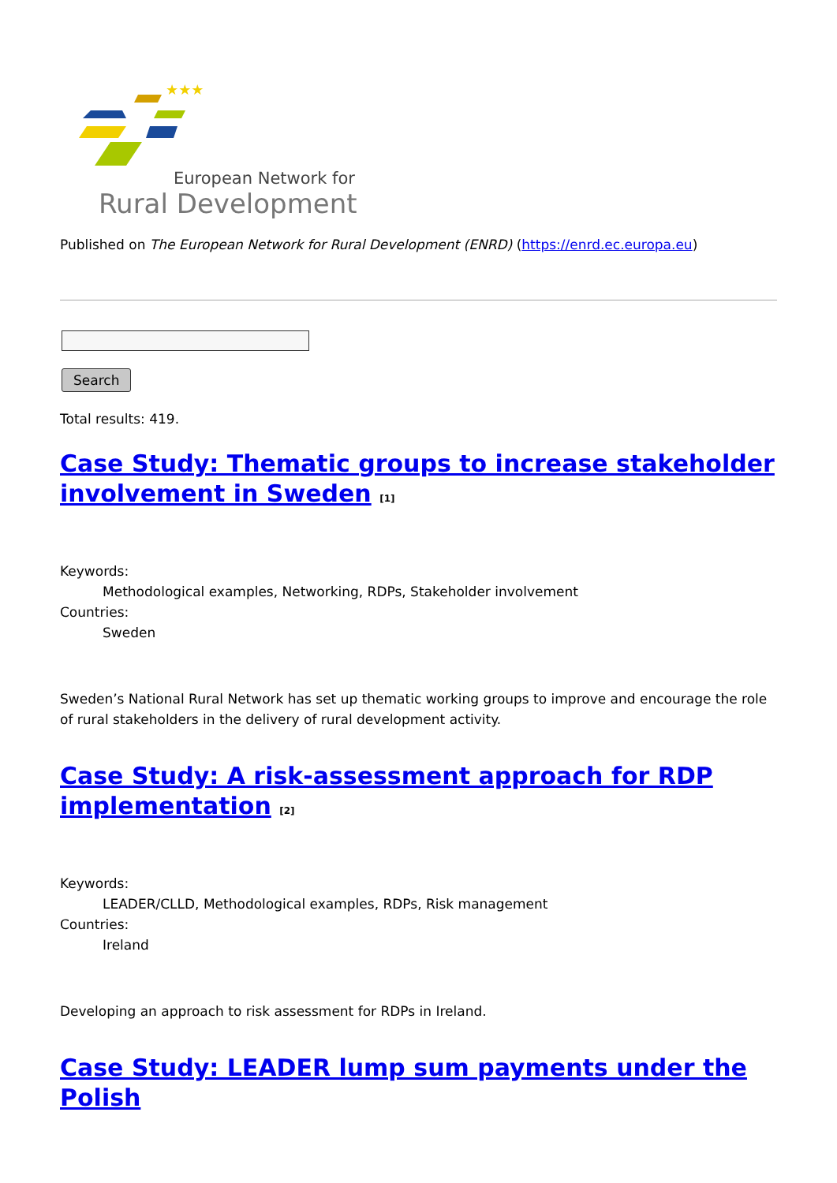★★★
European Network for
Rural Development
Published on The European Network for Rural Development (ENRD) (https://enrd.ec.europa.eu)
Search
Total results: 419.
Case Study: Thematic groups to increase stakeholder involvement in Sweden <sup>[1]</sup>
Keywords:
Methodological examples, Networking, RDPs, Stakeholder involvement
Countries:
Sweden
Sweden’s National Rural Network has set up thematic working groups to improve and encourage the role of rural stakeholders in the delivery of rural development activity.
Case Study: A risk-assessment approach for RDP implementation <sup>[2]</sup>
Keywords:
LEADER/CLLD, Methodological examples, RDPs, Risk management
Countries:
Ireland
Developing an approach to risk assessment for RDPs in Ireland.
Case Study: LEADER lump sum payments under the Polish